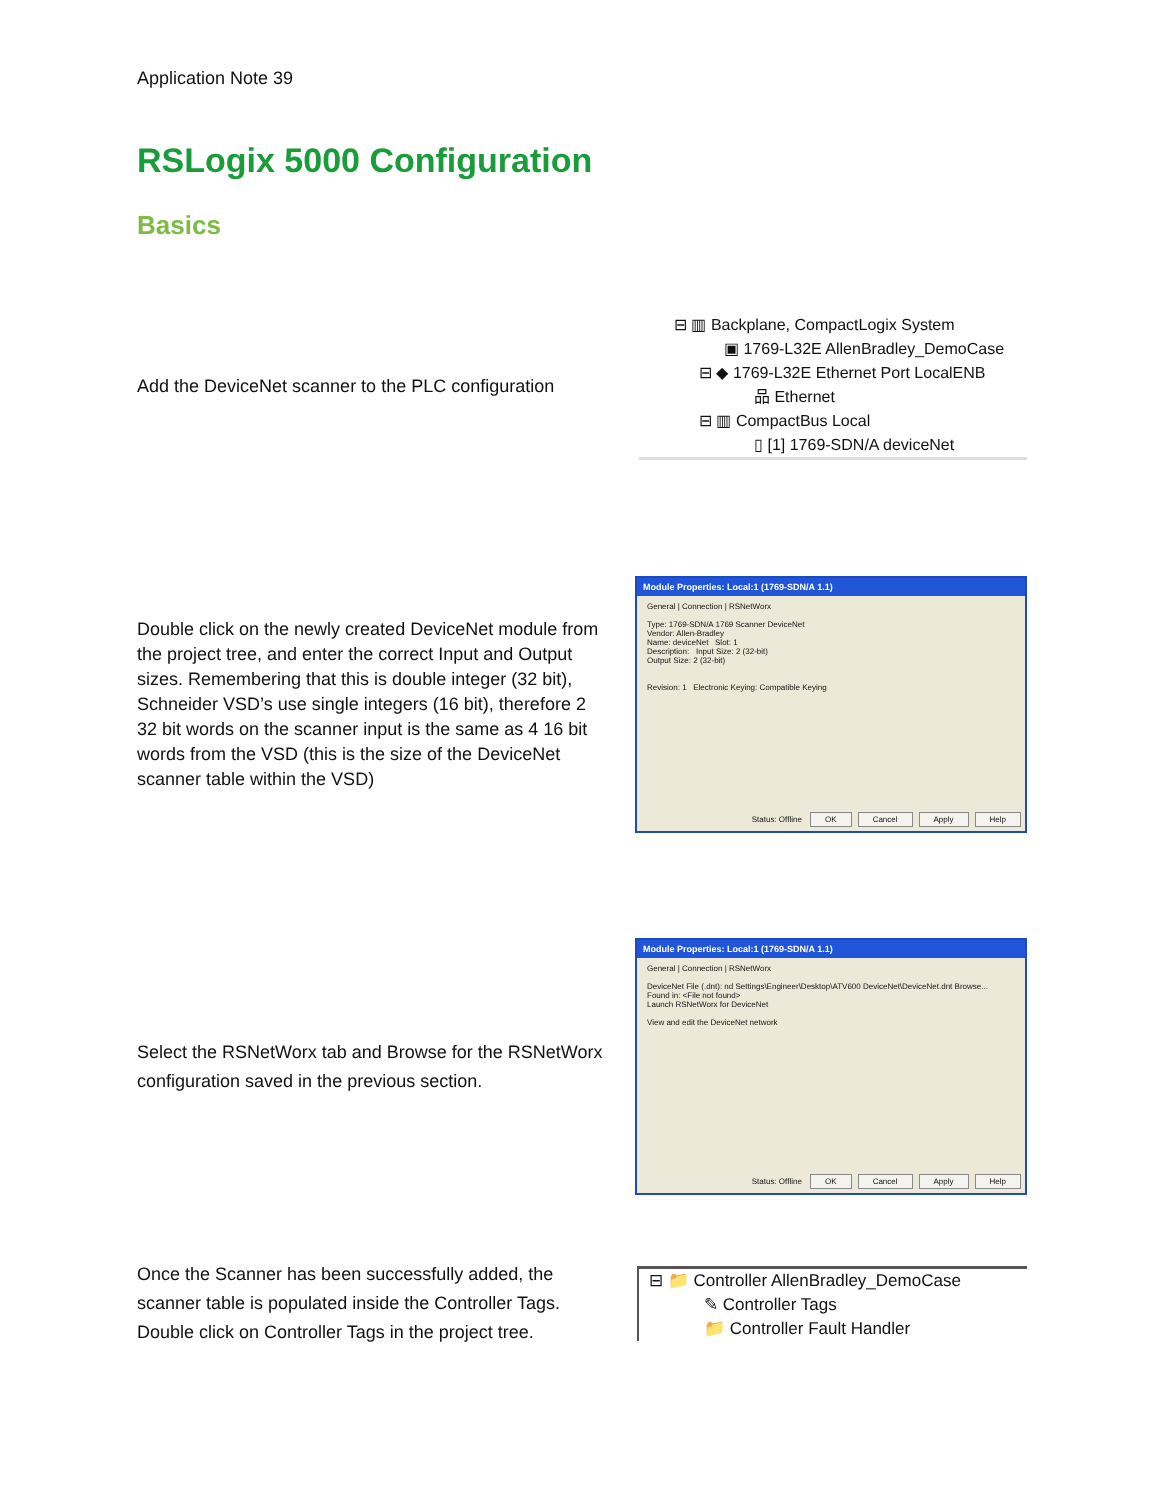Application Note 39
RSLogix 5000 Configuration
Basics
Add the DeviceNet scanner to the PLC configuration
⊟ ▥ Backplane, CompactLogix System
▣ 1769-L32E AllenBradley_DemoCase
⊟ ◆ 1769-L32E Ethernet Port LocalENB
品 Ethernet
⊟ ▥ CompactBus Local
▯ [1] 1769-SDN/A deviceNet
Double click on the newly created DeviceNet module from the project tree, and enter the correct Input and Output sizes. Remembering that this is double integer (32 bit), Schneider VSD’s use single integers (16 bit), therefore 2 32 bit words on the scanner input is the same as 4 16 bit words from the VSD (this is the size of the DeviceNet scanner table within the VSD)
Module Properties: Local:1 (1769-SDN/A 1.1)
General | Connection | RSNetWorx
Type: 1769-SDN/A 1769 Scanner DeviceNet
Vendor: Allen-Bradley
Name: deviceNet Slot: 1
Description: Input Size: 2 (32-bit)
Output Size: 2 (32-bit)
Revision: 1 Electronic Keying: Compatible Keying
Status: Offline OK Cancel Apply Help
Select the RSNetWorx tab and Browse for the RSNetWorx configuration saved in the previous section.
Module Properties: Local:1 (1769-SDN/A 1.1)
General | Connection | RSNetWorx
DeviceNet File (.dnt): nd Settings\Engineer\Desktop\ATV600 DeviceNet\DeviceNet.dnt Browse...
Found in: <File not found>
Launch RSNetWorx for DeviceNet
View and edit the DeviceNet network
Status: Offline OK Cancel Apply Help
Once the Scanner has been successfully added, the scanner table is populated inside the Controller Tags. Double click on Controller Tags in the project tree.
⊟ 📁 Controller AllenBradley_DemoCase
✎ Controller Tags
📁 Controller Fault Handler